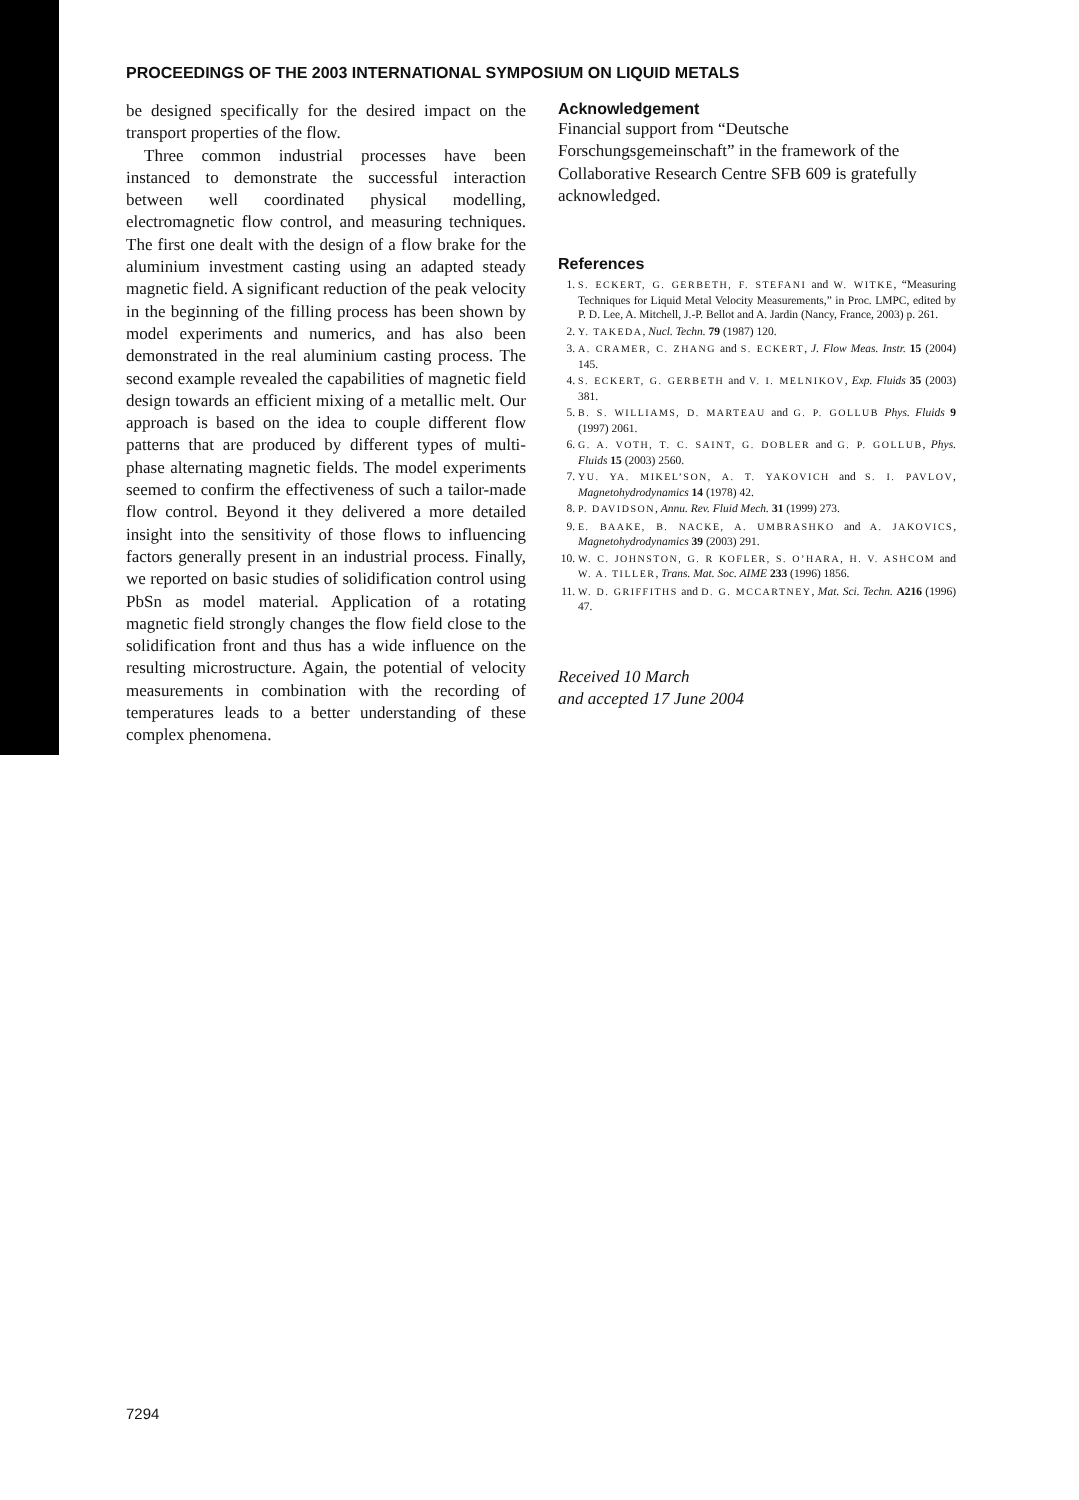PROCEEDINGS OF THE 2003 INTERNATIONAL SYMPOSIUM ON LIQUID METALS
be designed specifically for the desired impact on the transport properties of the flow.
Three common industrial processes have been instanced to demonstrate the successful interaction between well coordinated physical modelling, electromagnetic flow control, and measuring techniques. The first one dealt with the design of a flow brake for the aluminium investment casting using an adapted steady magnetic field. A significant reduction of the peak velocity in the beginning of the filling process has been shown by model experiments and numerics, and has also been demonstrated in the real aluminium casting process. The second example revealed the capabilities of magnetic field design towards an efficient mixing of a metallic melt. Our approach is based on the idea to couple different flow patterns that are produced by different types of multi-phase alternating magnetic fields. The model experiments seemed to confirm the effectiveness of such a tailor-made flow control. Beyond it they delivered a more detailed insight into the sensitivity of those flows to influencing factors generally present in an industrial process. Finally, we reported on basic studies of solidification control using PbSn as model material. Application of a rotating magnetic field strongly changes the flow field close to the solidification front and thus has a wide influence on the resulting microstructure. Again, the potential of velocity measurements in combination with the recording of temperatures leads to a better understanding of these complex phenomena.
Acknowledgement
Financial support from “Deutsche Forschungsgemeinschaft” in the framework of the Collaborative Research Centre SFB 609 is gratefully acknowledged.
References
1. S. ECKERT, G. GERBETH, F. STEFANI and W. WITKE, “Measuring Techniques for Liquid Metal Velocity Measurements,” in Proc. LMPC, edited by P. D. Lee, A. Mitchell, J.-P. Bellot and A. Jardin (Nancy, France, 2003) p. 261.
2. Y. TAKEDA, Nucl. Techn. 79 (1987) 120.
3. A. CRAMER, C. ZHANG and S. ECKERT, J. Flow Meas. Instr. 15 (2004) 145.
4. S. ECKERT, G. GERBETH and V. I. MELNIKOV, Exp. Fluids 35 (2003) 381.
5. B. S. WILLIAMS, D. MARTEAU and G. P. GOLLUB Phys. Fluids 9 (1997) 2061.
6. G. A. VOTH, T. C. SAINT, G. DOBLER and G. P. GOLLUB, Phys. Fluids 15 (2003) 2560.
7. YU. YA. MIKEL’SON, A. T. YAKOVICH and S. I. PAVLOV, Magnetohydrodynamics 14 (1978) 42.
8. P. DAVIDSON, Annu. Rev. Fluid Mech. 31 (1999) 273.
9. E. BAAKE, B. NACKE, A. UMBRASHKO and A. JAKOVICS, Magnetohydrodynamics 39 (2003) 291.
10. W. C. JOHNSTON, G. R KOFLER, S. O’HARA, H. V. ASHCOM and W. A. TILLER, Trans. Mat. Soc. AIME 233 (1996) 1856.
11. W. D. GRIFFITHS and D. G. MCCARTNEY, Mat. Sci. Techn. A216 (1996) 47.
Received 10 March
and accepted 17 June 2004
7294